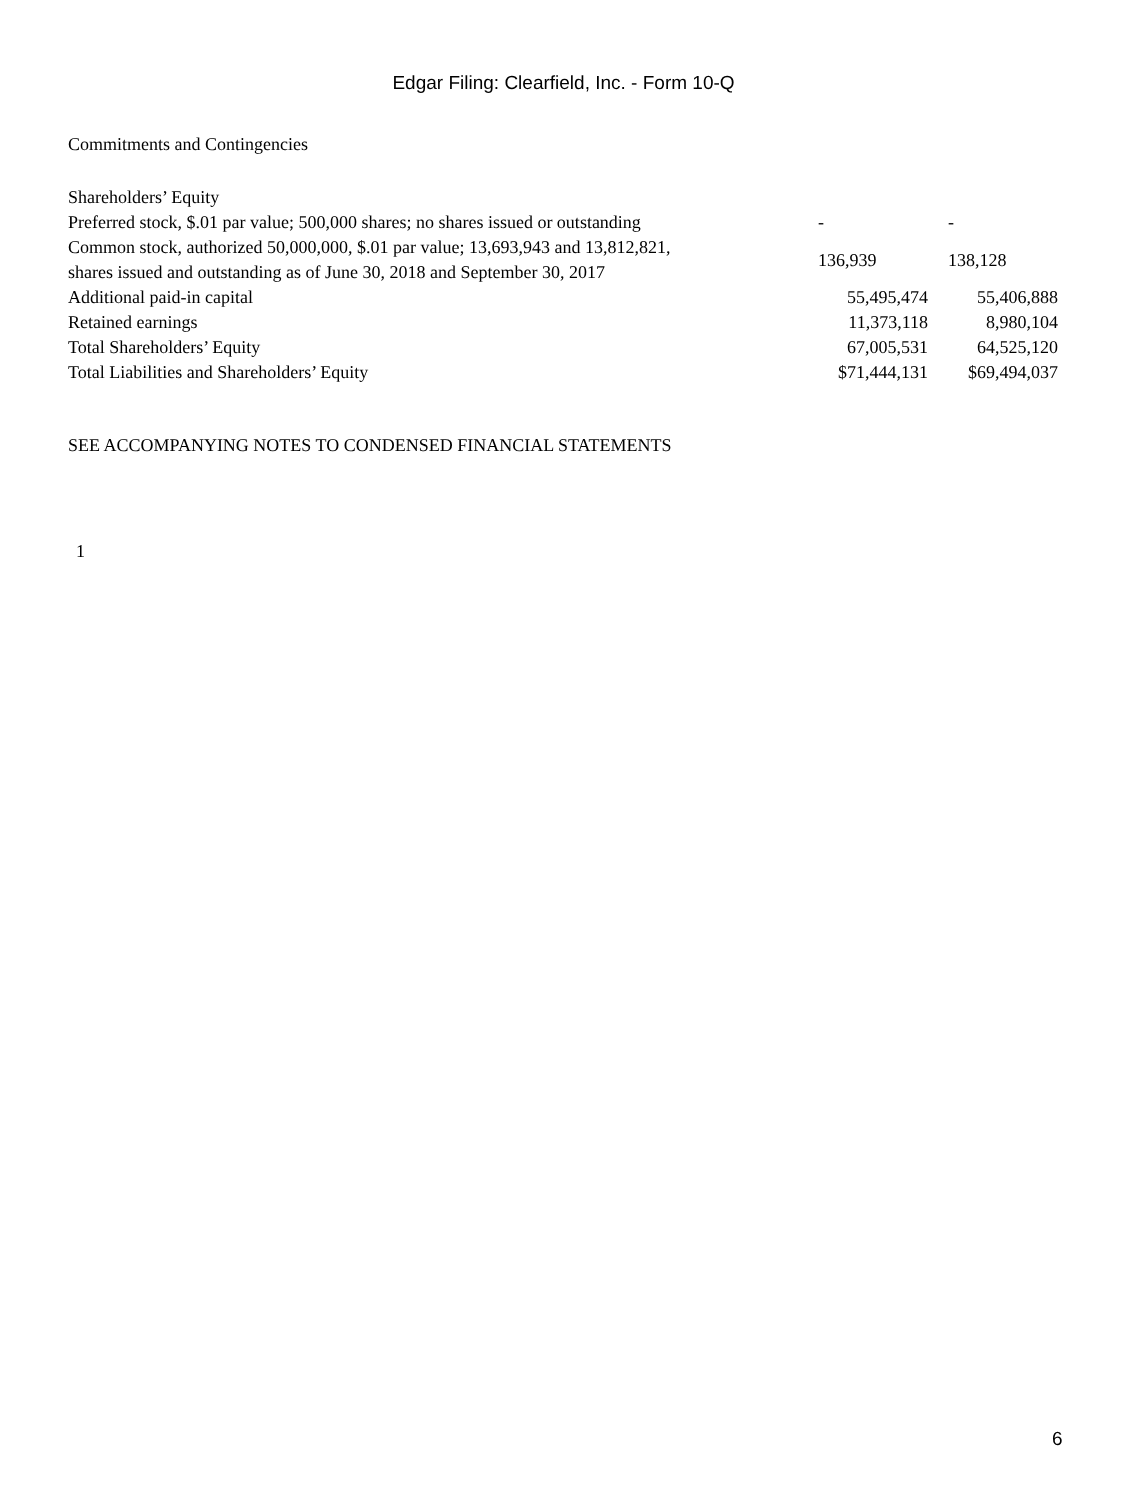Edgar Filing: Clearfield, Inc. - Form 10-Q
Commitments and Contingencies
| Shareholders’ Equity | | |
| Preferred stock, $.01 par value; 500,000 shares; no shares issued or outstanding | - | - |
| Common stock, authorized 50,000,000, $.01 par value; 13,693,943 and 13,812,821, shares issued and outstanding as of June 30, 2018 and September 30, 2017 | 136,939 | 138,128 |
| Additional paid-in capital | 55,495,474 | 55,406,888 |
| Retained earnings | 11,373,118 | 8,980,104 |
| Total Shareholders’ Equity | 67,005,531 | 64,525,120 |
| Total Liabilities and Shareholders’ Equity | $71,444,131 | $69,494,037 |
SEE ACCOMPANYING NOTES TO CONDENSED FINANCIAL STATEMENTS
1
6